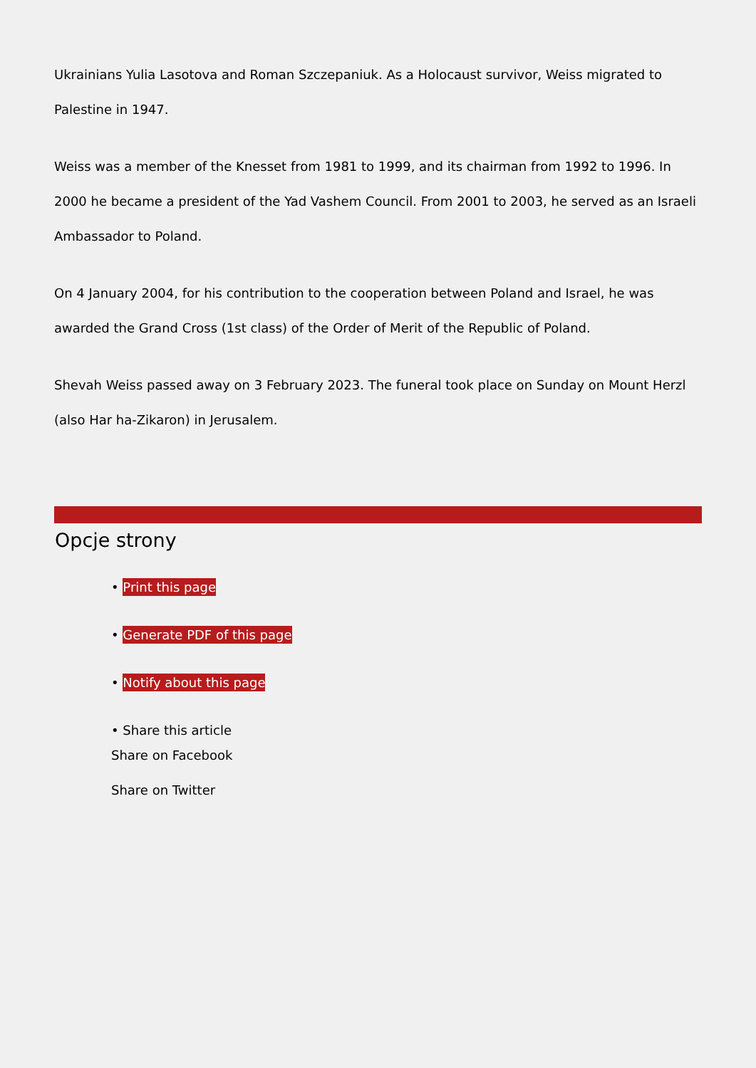Ukrainians Yulia Lasotova and Roman Szczepaniuk. As a Holocaust survivor, Weiss migrated to Palestine in 1947.
Weiss was a member of the Knesset from 1981 to 1999, and its chairman from 1992 to 1996. In 2000 he became a president of the Yad Vashem Council. From 2001 to 2003, he served as an Israeli Ambassador to Poland.
On 4 January 2004, for his contribution to the cooperation between Poland and Israel, he was awarded the Grand Cross (1st class) of the Order of Merit of the Republic of Poland.
Shevah Weiss passed away on 3 February 2023. The funeral took place on Sunday on Mount Herzl (also Har ha-Zikaron) in Jerusalem.
Opcje strony
• Print this page
• Generate PDF of this page
• Notify about this page
• Share this article
Share on Facebook
Share on Twitter